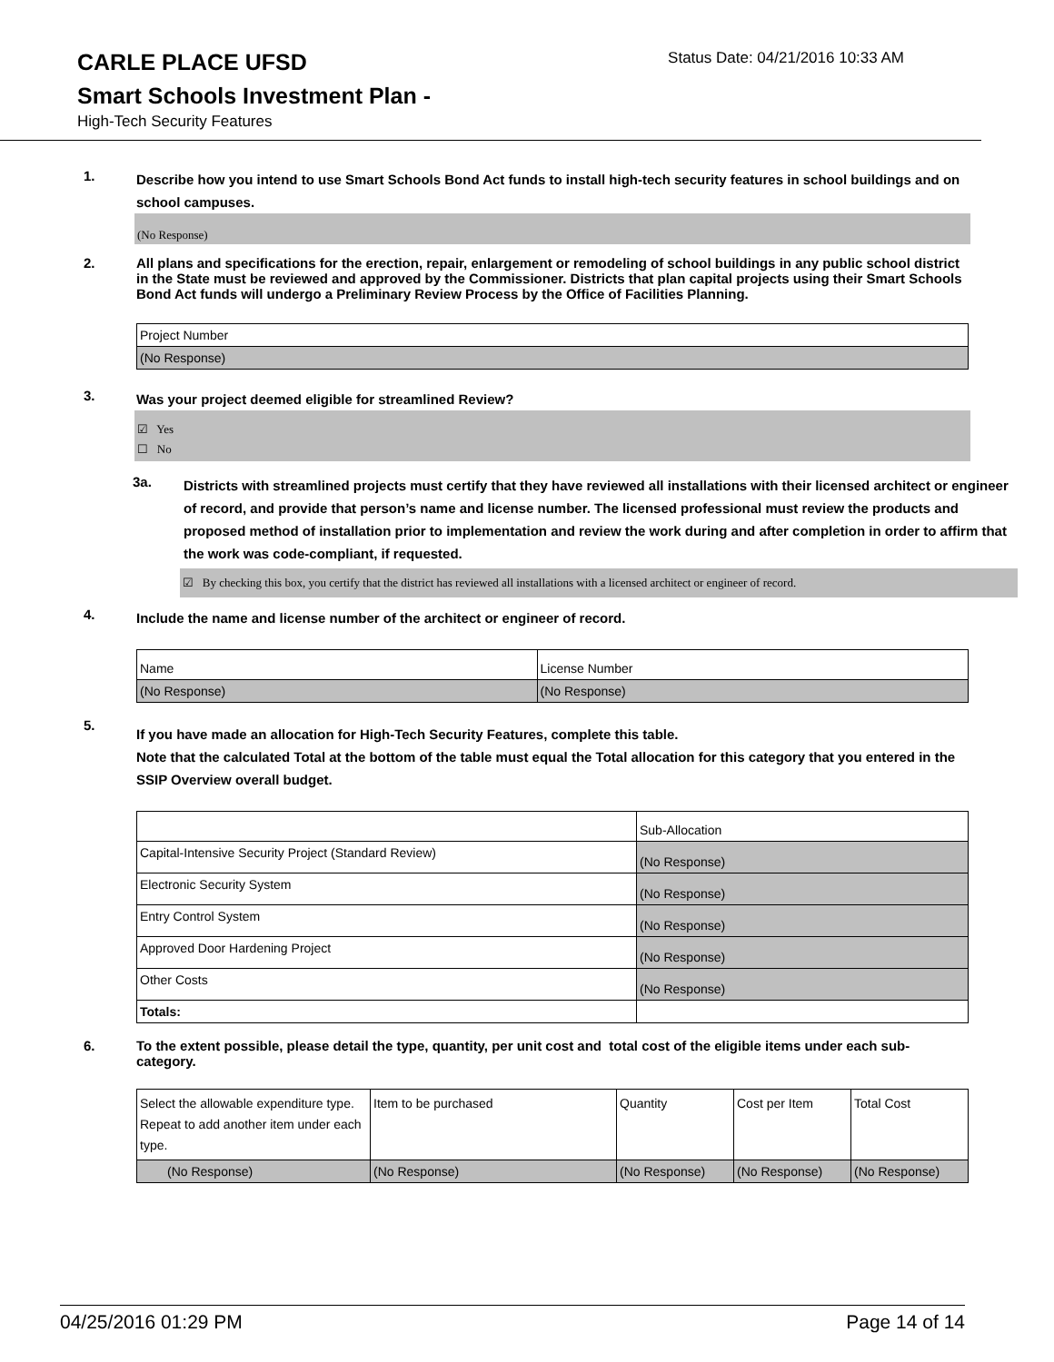CARLE PLACE UFSD
Status Date: 04/21/2016 10:33 AM
Smart Schools Investment Plan -
High-Tech Security Features
1.
Describe how you intend to use Smart Schools Bond Act funds to install high-tech security features in school buildings and on school campuses.
(No Response)
2.
All plans and specifications for the erection, repair, enlargement or remodeling of school buildings in any public school district in the State must be reviewed and approved by the Commissioner. Districts that plan capital projects using their Smart Schools Bond Act funds will undergo a Preliminary Review Process by the Office of Facilities Planning.
| Project Number |
| (No Response) |
3.
Was your project deemed eligible for streamlined Review?
☑ Yes
☐ No
3a.
Districts with streamlined projects must certify that they have reviewed all installations with their licensed architect or engineer of record, and provide that person’s name and license number. The licensed professional must review the products and proposed method of installation prior to implementation and review the work during and after completion in order to affirm that the work was code-compliant, if requested.
☑ By checking this box, you certify that the district has reviewed all installations with a licensed architect or engineer of record.
4.
Include the name and license number of the architect or engineer of record.
| Name | License Number |
| (No Response) | (No Response) |
5.
If you have made an allocation for High-Tech Security Features, complete this table.
Note that the calculated Total at the bottom of the table must equal the Total allocation for this category that you entered in the SSIP Overview overall budget.
| | Sub-Allocation |
| Capital-Intensive Security Project (Standard Review) | (No Response) |
| Electronic Security System | (No Response) |
| Entry Control System | (No Response) |
| Approved Door Hardening Project | (No Response) |
| Other Costs | (No Response) |
| Totals: | |
6.
To the extent possible, please detail the type, quantity, per unit cost and total cost of the eligible items under each sub-category.
| Select the allowable expenditure type. Repeat to add another item under each type. | Item to be purchased | Quantity | Cost per Item | Total Cost |
| (No Response) | (No Response) | (No Response) | (No Response) | (No Response) |
04/25/2016 01:29 PM Page 14 of 14